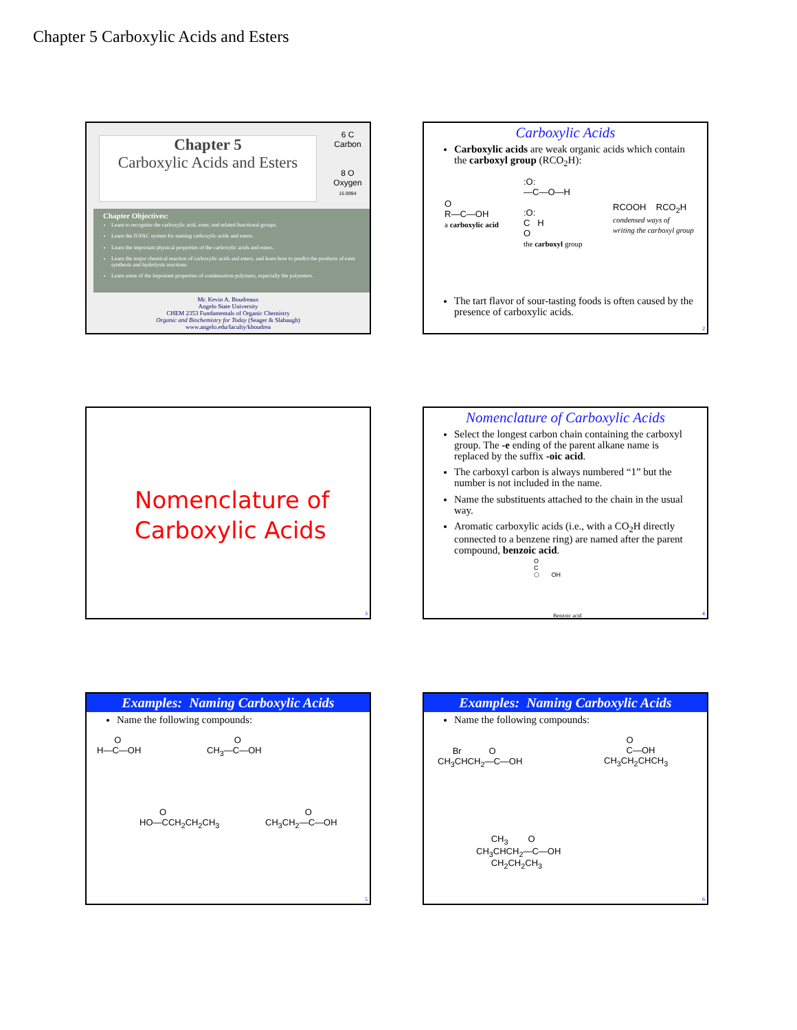Chapter 5 Carboxylic Acids and Esters
Chapter 5
Carboxylic Acids and Esters
6 C Carbon
8 O Oxygen
15.9994
Chapter Objectives:
Learn to recognize the carboxylic acid, ester, and related functional groups.
Learn the IUPAC system for naming carboxylic acids and esters.
Learn the important physical properties of the carboxylic acids and esters.
Learn the major chemical reaction of carboxylic acids and esters, and learn how to predict the products of ester synthesis and hydrolysis reactions.
Learn some of the important properties of condensation polymers, especially the polyesters.
Mr. Kevin A. Boudreaux
Angelo State University
CHEM 2353 Fundamentals of Organic Chemistry
Organic and Biochemistry for Today (Seager & Slabaugh)
www.angelo.edu/faculty/kboudrea
Carboxylic Acids
Carboxylic acids are weak organic acids which contain the carboxyl group (RCO<sub>2</sub>H):
O
R—C—OH
a carboxylic acid
:O:
—C—O—H
:O:
C H
O
the carboxyl group
RCOOH RCO<sub>2</sub>H
condensed ways of
writing the carboxyl group
The tart flavor of sour-tasting foods is often caused by the presence of carboxylic acids.
2
Nomenclature of
Carboxylic Acids
3
Nomenclature of Carboxylic Acids
Select the longest carbon chain containing the carboxyl group. The -e ending of the parent alkane name is replaced by the suffix -oic acid.
The carboxyl carbon is always numbered “1” but the number is not included in the name.
Name the substituents attached to the chain in the usual way.
Aromatic carboxylic acids (i.e., with a CO<sub>2</sub>H directly connected to a benzene ring) are named after the parent compound, benzoic acid.
O
C
⬡ OH
Benzoic acid 4
Examples: Naming Carboxylic Acids
Name the following compounds:
O
H—C—OH
O
CH<sub>3</sub>—C—OH
O
HO—CCH<sub>2</sub>CH<sub>2</sub>CH<sub>3</sub>
O
CH<sub>3</sub>CH<sub>2</sub>—C—OH
5
Examples: Naming Carboxylic Acids
Name the following compounds:
Br O
CH<sub>3</sub>CHCH<sub>2</sub>—C—OH
O
C—OH
CH<sub>3</sub>CH<sub>2</sub>CHCH<sub>3</sub>
CH<sub>3</sub> O
CH<sub>3</sub>CHCH<sub>2</sub>—C—OH
CH<sub>2</sub>CH<sub>2</sub>CH<sub>3</sub>
6